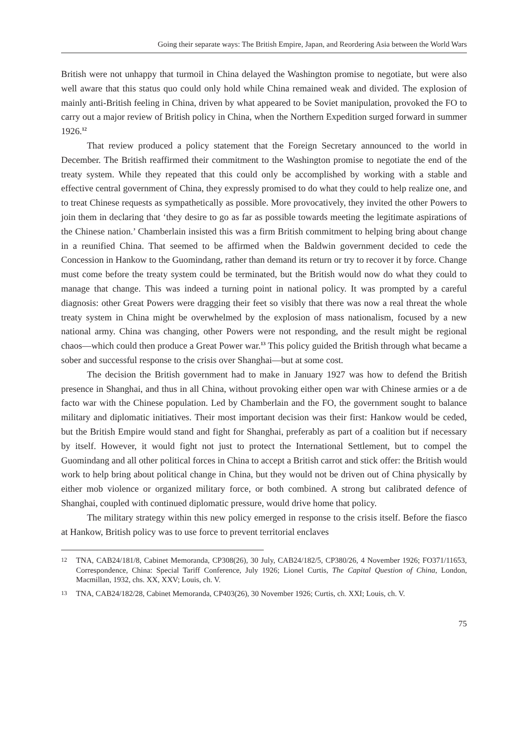Going their separate ways: The British Empire, Japan, and Reordering Asia between the World Wars
British were not unhappy that turmoil in China delayed the Washington promise to negotiate, but were also well aware that this status quo could only hold while China remained weak and divided. The explosion of mainly anti-British feeling in China, driven by what appeared to be Soviet manipulation, provoked the FO to carry out a major review of British policy in China, when the Northern Expedition surged forward in summer 1926.<sup>12</sup>
That review produced a policy statement that the Foreign Secretary announced to the world in December. The British reaffirmed their commitment to the Washington promise to negotiate the end of the treaty system. While they repeated that this could only be accomplished by working with a stable and effective central government of China, they expressly promised to do what they could to help realize one, and to treat Chinese requests as sympathetically as possible. More provocatively, they invited the other Powers to join them in declaring that ‘they desire to go as far as possible towards meeting the legitimate aspirations of the Chinese nation.’ Chamberlain insisted this was a firm British commitment to helping bring about change in a reunified China. That seemed to be affirmed when the Baldwin government decided to cede the Concession in Hankow to the Guomindang, rather than demand its return or try to recover it by force. Change must come before the treaty system could be terminated, but the British would now do what they could to manage that change. This was indeed a turning point in national policy. It was prompted by a careful diagnosis: other Great Powers were dragging their feet so visibly that there was now a real threat the whole treaty system in China might be overwhelmed by the explosion of mass nationalism, focused by a new national army. China was changing, other Powers were not responding, and the result might be regional chaos—which could then produce a Great Power war.<sup>13</sup> This policy guided the British through what became a sober and successful response to the crisis over Shanghai—but at some cost.
The decision the British government had to make in January 1927 was how to defend the British presence in Shanghai, and thus in all China, without provoking either open war with Chinese armies or a de facto war with the Chinese population. Led by Chamberlain and the FO, the government sought to balance military and diplomatic initiatives. Their most important decision was their first: Hankow would be ceded, but the British Empire would stand and fight for Shanghai, preferably as part of a coalition but if necessary by itself. However, it would fight not just to protect the International Settlement, but to compel the Guomindang and all other political forces in China to accept a British carrot and stick offer: the British would work to help bring about political change in China, but they would not be driven out of China physically by either mob violence or organized military force, or both combined. A strong but calibrated defence of Shanghai, coupled with continued diplomatic pressure, would drive home that policy.
The military strategy within this new policy emerged in response to the crisis itself. Before the fiasco at Hankow, British policy was to use force to prevent territorial enclaves
12 TNA, CAB24/181/8, Cabinet Memoranda, CP308(26), 30 July, CAB24/182/5, CP380/26, 4 November 1926; FO371/11653, Correspondence, China: Special Tariff Conference, July 1926; Lionel Curtis, The Capital Question of China, London, Macmillan, 1932, chs. XX, XXV; Louis, ch. V.
13 TNA, CAB24/182/28, Cabinet Memoranda, CP403(26), 30 November 1926; Curtis, ch. XXI; Louis, ch. V.
75